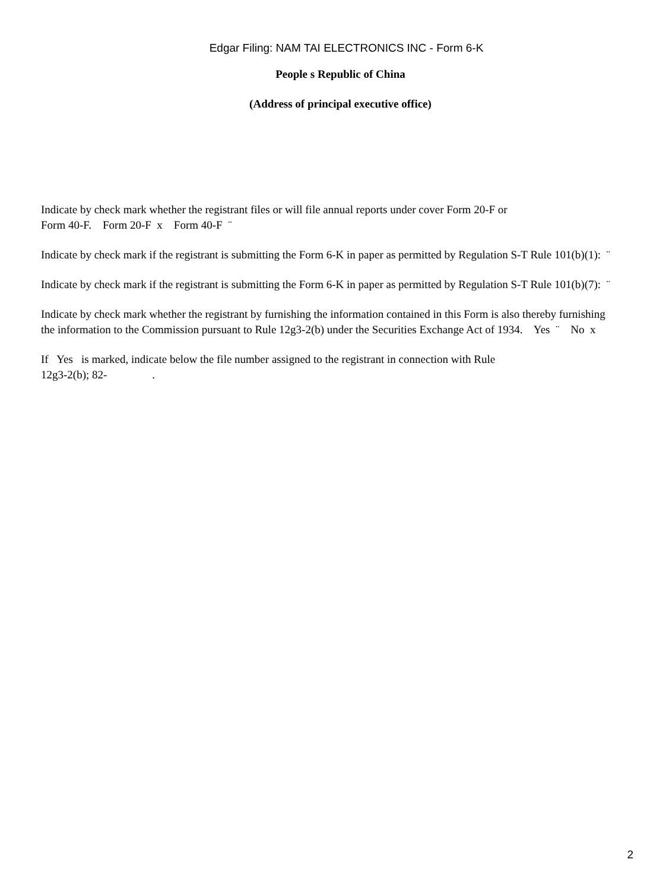Edgar Filing: NAM TAI ELECTRONICS INC - Form 6-K
People s Republic of China
(Address of principal executive office)
Indicate by check mark whether the registrant files or will file annual reports under cover Form 20-F or
Form 40-F. Form 20-F x Form 40-F ¨
Indicate by check mark if the registrant is submitting the Form 6-K in paper as permitted by Regulation S-T Rule 101(b)(1): ¨
Indicate by check mark if the registrant is submitting the Form 6-K in paper as permitted by Regulation S-T Rule 101(b)(7): ¨
Indicate by check mark whether the registrant by furnishing the information contained in this Form is also thereby furnishing the information to the Commission pursuant to Rule 12g3-2(b) under the Securities Exchange Act of 1934. Yes ¨ No x
If Yes is marked, indicate below the file number assigned to the registrant in connection with Rule
12g3-2(b); 82- .
2